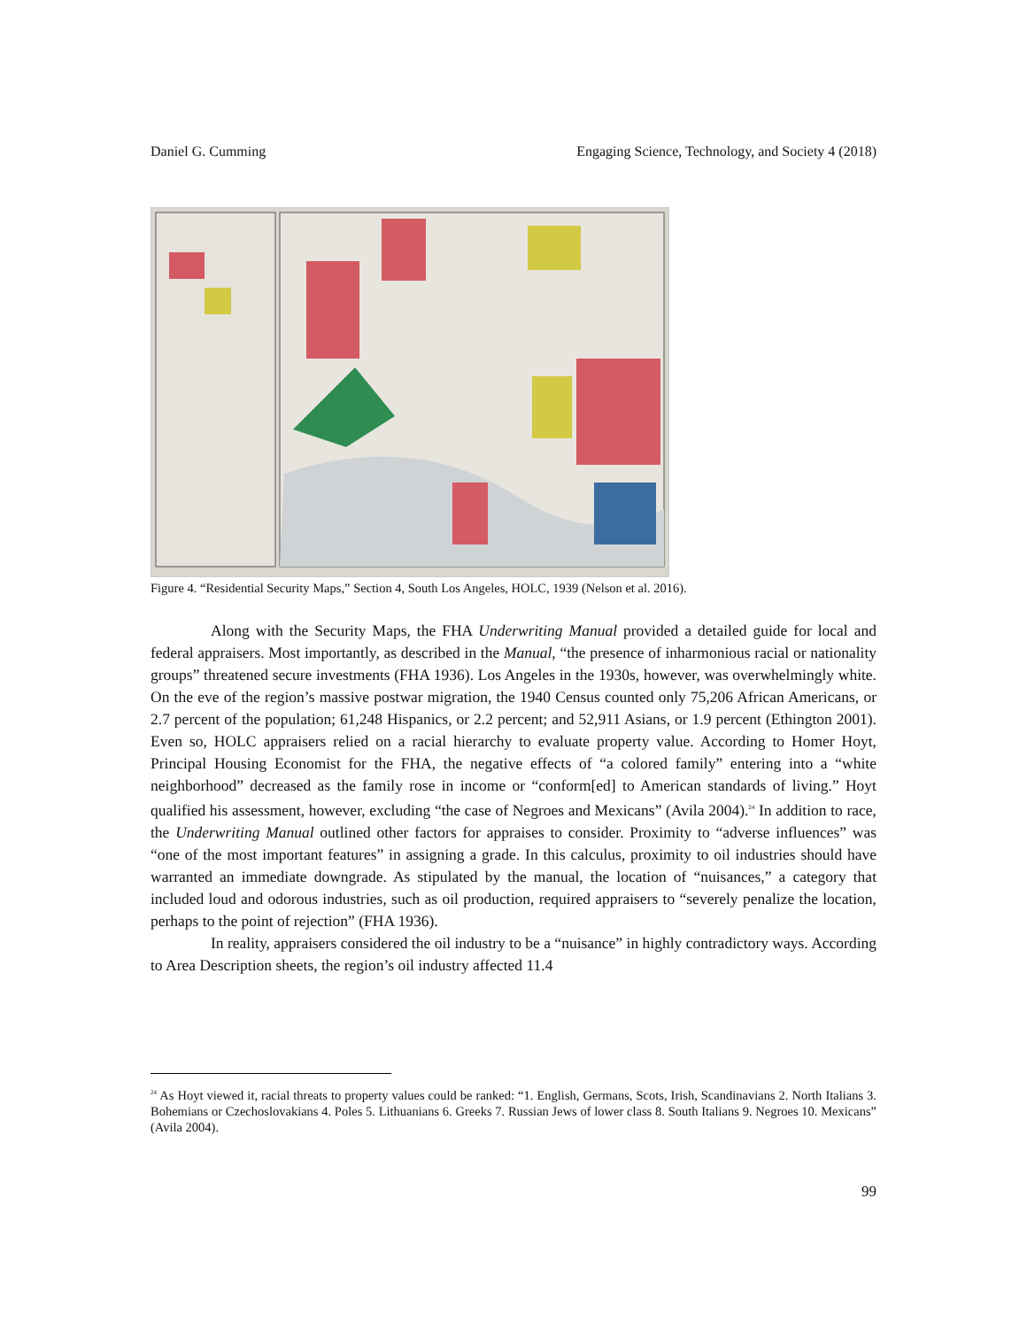Daniel G. Cumming Engaging Science, Technology, and Society 4 (2018)
Figure 4. “Residential Security Maps,” Section 4, South Los Angeles, HOLC, 1939 (Nelson et al. 2016).
Along with the Security Maps, the FHA Underwriting Manual provided a detailed guide for local and federal appraisers. Most importantly, as described in the Manual, “the presence of inharmonious racial or nationality groups” threatened secure investments (FHA 1936). Los Angeles in the 1930s, however, was overwhelmingly white. On the eve of the region’s massive postwar migration, the 1940 Census counted only 75,206 African Americans, or 2.7 percent of the population; 61,248 Hispanics, or 2.2 percent; and 52,911 Asians, or 1.9 percent (Ethington 2001). Even so, HOLC appraisers relied on a racial hierarchy to evaluate property value. According to Homer Hoyt, Principal Housing Economist for the FHA, the negative effects of “a colored family” entering into a “white neighborhood” decreased as the family rose in income or “conform[ed] to American standards of living.” Hoyt qualified his assessment, however, excluding “the case of Negroes and Mexicans” (Avila 2004).<sup>24</sup> In addition to race, the Underwriting Manual outlined other factors for appraises to consider. Proximity to “adverse influences” was “one of the most important features” in assigning a grade. In this calculus, proximity to oil industries should have warranted an immediate downgrade. As stipulated by the manual, the location of “nuisances,” a category that included loud and odorous industries, such as oil production, required appraisers to “severely penalize the location, perhaps to the point of rejection” (FHA 1936).
In reality, appraisers considered the oil industry to be a “nuisance” in highly contradictory ways. According to Area Description sheets, the region’s oil industry affected 11.4
<sup>24</sup> As Hoyt viewed it, racial threats to property values could be ranked: “1. English, Germans, Scots, Irish, Scandinavians 2. North Italians 3. Bohemians or Czechoslovakians 4. Poles 5. Lithuanians 6. Greeks 7. Russian Jews of lower class 8. South Italians 9. Negroes 10. Mexicans” (Avila 2004).
99